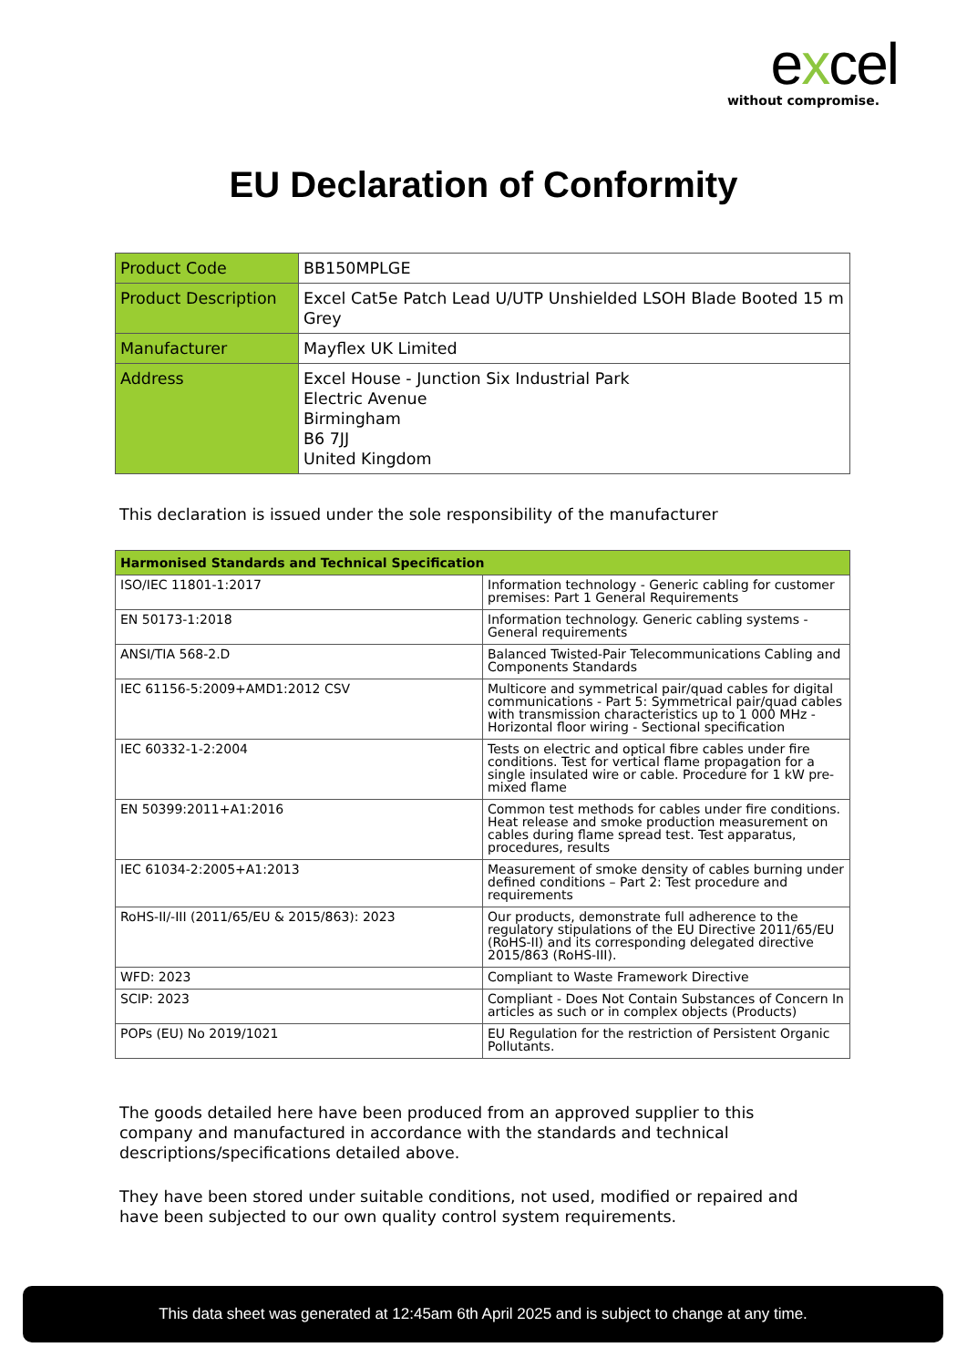excel
without compromise.
EU Declaration of Conformity
| Product Code | BB150MPLGE |
| Product Description | Excel Cat5e Patch Lead U/UTP Unshielded LSOH Blade Booted 15 m Grey |
| Manufacturer | Mayflex UK Limited |
| Address | Excel House - Junction Six Industrial Park Electric Avenue Birmingham B6 7JJ United Kingdom |
This declaration is issued under the sole responsibility of the manufacturer
| Harmonised Standards and Technical Specification | |
| --- | --- |
| ISO/IEC 11801-1:2017 | Information technology - Generic cabling for customer premises: Part 1 General Requirements |
| EN 50173-1:2018 | Information technology. Generic cabling systems - General requirements |
| ANSI/TIA 568-2.D | Balanced Twisted-Pair Telecommunications Cabling and Components Standards |
| IEC 61156-5:2009+AMD1:2012 CSV | Multicore and symmetrical pair/quad cables for digital communications - Part 5: Symmetrical pair/quad cables with transmission characteristics up to 1 000 MHz - Horizontal floor wiring - Sectional specification |
| IEC 60332-1-2:2004 | Tests on electric and optical fibre cables under fire conditions. Test for vertical flame propagation for a single insulated wire or cable. Procedure for 1 kW pre-mixed flame |
| EN 50399:2011+A1:2016 | Common test methods for cables under fire conditions. Heat release and smoke production measurement on cables during flame spread test. Test apparatus, procedures, results |
| IEC 61034-2:2005+A1:2013 | Measurement of smoke density of cables burning under defined conditions – Part 2: Test procedure and requirements |
| RoHS-II/-III (2011/65/EU & 2015/863): 2023 | Our products, demonstrate full adherence to the regulatory stipulations of the EU Directive 2011/65/EU (RoHS-II) and its corresponding delegated directive 2015/863 (RoHS-III). |
| WFD: 2023 | Compliant to Waste Framework Directive |
| SCIP: 2023 | Compliant - Does Not Contain Substances of Concern In articles as such or in complex objects (Products) |
| POPs (EU) No 2019/1021 | EU Regulation for the restriction of Persistent Organic Pollutants. |
The goods detailed here have been produced from an approved supplier to this company and manufactured in accordance with the standards and technical descriptions/specifications detailed above.
They have been stored under suitable conditions, not used, modified or repaired and have been subjected to our own quality control system requirements.
This data sheet was generated at 12:45am 6th April 2025 and is subject to change at any time.